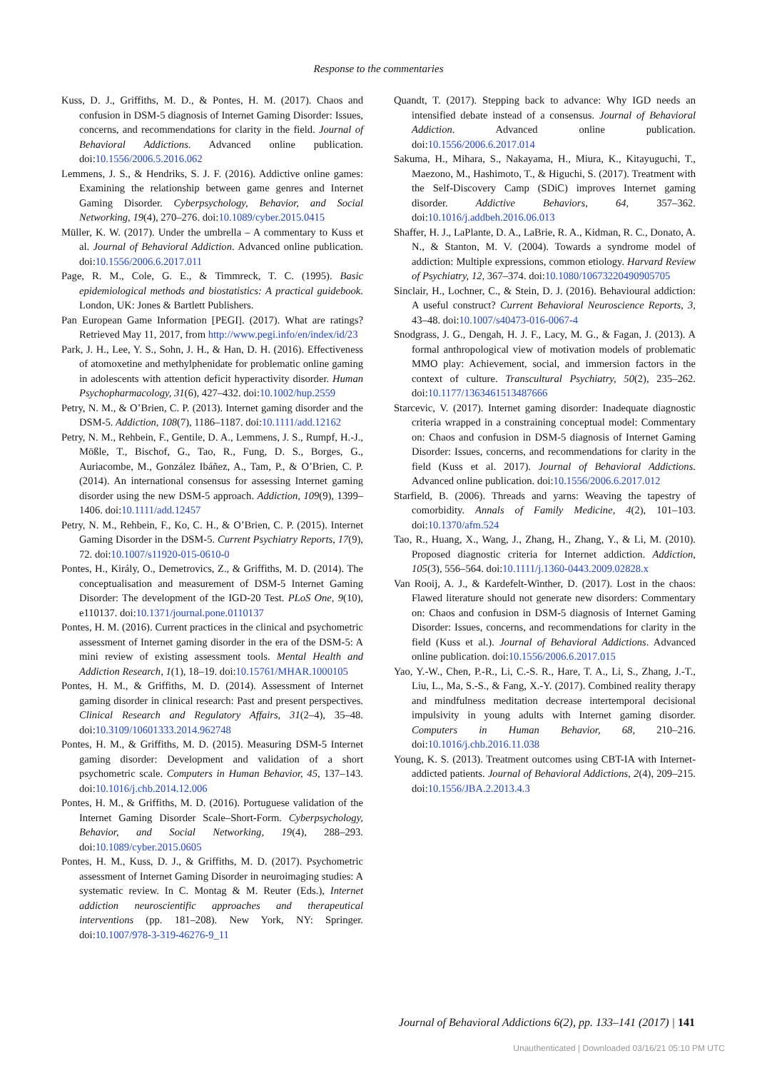Response to the commentaries
Kuss, D. J., Griffiths, M. D., & Pontes, H. M. (2017). Chaos and confusion in DSM-5 diagnosis of Internet Gaming Disorder: Issues, concerns, and recommendations for clarity in the field. Journal of Behavioral Addictions. Advanced online publication. doi:10.1556/2006.5.2016.062
Lemmens, J. S., & Hendriks, S. J. F. (2016). Addictive online games: Examining the relationship between game genres and Internet Gaming Disorder. Cyberpsychology, Behavior, and Social Networking, 19(4), 270–276. doi:10.1089/cyber.2015.0415
Müller, K. W. (2017). Under the umbrella – A commentary to Kuss et al. Journal of Behavioral Addiction. Advanced online publication. doi:10.1556/2006.6.2017.011
Page, R. M., Cole, G. E., & Timmreck, T. C. (1995). Basic epidemiological methods and biostatistics: A practical guidebook. London, UK: Jones & Bartlett Publishers.
Pan European Game Information [PEGI]. (2017). What are ratings? Retrieved May 11, 2017, from http://www.pegi.info/en/index/id/23
Park, J. H., Lee, Y. S., Sohn, J. H., & Han, D. H. (2016). Effectiveness of atomoxetine and methylphenidate for problematic online gaming in adolescents with attention deficit hyperactivity disorder. Human Psychopharmacology, 31(6), 427–432. doi:10.1002/hup.2559
Petry, N. M., & O’Brien, C. P. (2013). Internet gaming disorder and the DSM-5. Addiction, 108(7), 1186–1187. doi:10.1111/add.12162
Petry, N. M., Rehbein, F., Gentile, D. A., Lemmens, J. S., Rumpf, H.-J., Mößle, T., Bischof, G., Tao, R., Fung, D. S., Borges, G., Auriacombe, M., González Ibáñez, A., Tam, P., & O’Brien, C. P. (2014). An international consensus for assessing Internet gaming disorder using the new DSM-5 approach. Addiction, 109(9), 1399–1406. doi:10.1111/add.12457
Petry, N. M., Rehbein, F., Ko, C. H., & O’Brien, C. P. (2015). Internet Gaming Disorder in the DSM-5. Current Psychiatry Reports, 17(9), 72. doi:10.1007/s11920-015-0610-0
Pontes, H., Király, O., Demetrovics, Z., & Griffiths, M. D. (2014). The conceptualisation and measurement of DSM-5 Internet Gaming Disorder: The development of the IGD-20 Test. PLoS One, 9(10), e110137. doi:10.1371/journal.pone.0110137
Pontes, H. M. (2016). Current practices in the clinical and psychometric assessment of Internet gaming disorder in the era of the DSM-5: A mini review of existing assessment tools. Mental Health and Addiction Research, 1(1), 18–19. doi:10.15761/MHAR.1000105
Pontes, H. M., & Griffiths, M. D. (2014). Assessment of Internet gaming disorder in clinical research: Past and present perspectives. Clinical Research and Regulatory Affairs, 31(2–4), 35–48. doi:10.3109/10601333.2014.962748
Pontes, H. M., & Griffiths, M. D. (2015). Measuring DSM-5 Internet gaming disorder: Development and validation of a short psychometric scale. Computers in Human Behavior, 45, 137–143. doi:10.1016/j.chb.2014.12.006
Pontes, H. M., & Griffiths, M. D. (2016). Portuguese validation of the Internet Gaming Disorder Scale–Short-Form. Cyberpsychology, Behavior, and Social Networking, 19(4), 288–293. doi:10.1089/cyber.2015.0605
Pontes, H. M., Kuss, D. J., & Griffiths, M. D. (2017). Psychometric assessment of Internet Gaming Disorder in neuroimaging studies: A systematic review. In C. Montag & M. Reuter (Eds.), Internet addiction neuroscientific approaches and therapeutical interventions (pp. 181–208). New York, NY: Springer. doi:10.1007/978-3-319-46276-9_11
Quandt, T. (2017). Stepping back to advance: Why IGD needs an intensified debate instead of a consensus. Journal of Behavioral Addiction. Advanced online publication. doi:10.1556/2006.6.2017.014
Sakuma, H., Mihara, S., Nakayama, H., Miura, K., Kitayuguchi, T., Maezono, M., Hashimoto, T., & Higuchi, S. (2017). Treatment with the Self-Discovery Camp (SDiC) improves Internet gaming disorder. Addictive Behaviors, 64, 357–362. doi:10.1016/j.addbeh.2016.06.013
Shaffer, H. J., LaPlante, D. A., LaBrie, R. A., Kidman, R. C., Donato, A. N., & Stanton, M. V. (2004). Towards a syndrome model of addiction: Multiple expressions, common etiology. Harvard Review of Psychiatry, 12, 367–374. doi:10.1080/10673220490905705
Sinclair, H., Lochner, C., & Stein, D. J. (2016). Behavioural addiction: A useful construct? Current Behavioral Neuroscience Reports, 3, 43–48. doi:10.1007/s40473-016-0067-4
Snodgrass, J. G., Dengah, H. J. F., Lacy, M. G., & Fagan, J. (2013). A formal anthropological view of motivation models of problematic MMO play: Achievement, social, and immersion factors in the context of culture. Transcultural Psychiatry, 50(2), 235–262. doi:10.1177/1363461513487666
Starcevic, V. (2017). Internet gaming disorder: Inadequate diagnostic criteria wrapped in a constraining conceptual model: Commentary on: Chaos and confusion in DSM-5 diagnosis of Internet Gaming Disorder: Issues, concerns, and recommendations for clarity in the field (Kuss et al. 2017). Journal of Behavioral Addictions. Advanced online publication. doi:10.1556/2006.6.2017.012
Starfield, B. (2006). Threads and yarns: Weaving the tapestry of comorbidity. Annals of Family Medicine, 4(2), 101–103. doi:10.1370/afm.524
Tao, R., Huang, X., Wang, J., Zhang, H., Zhang, Y., & Li, M. (2010). Proposed diagnostic criteria for Internet addiction. Addiction, 105(3), 556–564. doi:10.1111/j.1360-0443.2009.02828.x
Van Rooij, A. J., & Kardefelt-Winther, D. (2017). Lost in the chaos: Flawed literature should not generate new disorders: Commentary on: Chaos and confusion in DSM-5 diagnosis of Internet Gaming Disorder: Issues, concerns, and recommendations for clarity in the field (Kuss et al.). Journal of Behavioral Addictions. Advanced online publication. doi:10.1556/2006.6.2017.015
Yao, Y.-W., Chen, P.-R., Li, C.-S. R., Hare, T. A., Li, S., Zhang, J.-T., Liu, L., Ma, S.-S., & Fang, X.-Y. (2017). Combined reality therapy and mindfulness meditation decrease intertemporal decisional impulsivity in young adults with Internet gaming disorder. Computers in Human Behavior, 68, 210–216. doi:10.1016/j.chb.2016.11.038
Young, K. S. (2013). Treatment outcomes using CBT-IA with Internet-addicted patients. Journal of Behavioral Addictions, 2(4), 209–215. doi:10.1556/JBA.2.2013.4.3
Journal of Behavioral Addictions 6(2), pp. 133–141 (2017) | 141
Unauthenticated | Downloaded 03/16/21 05:10 PM UTC